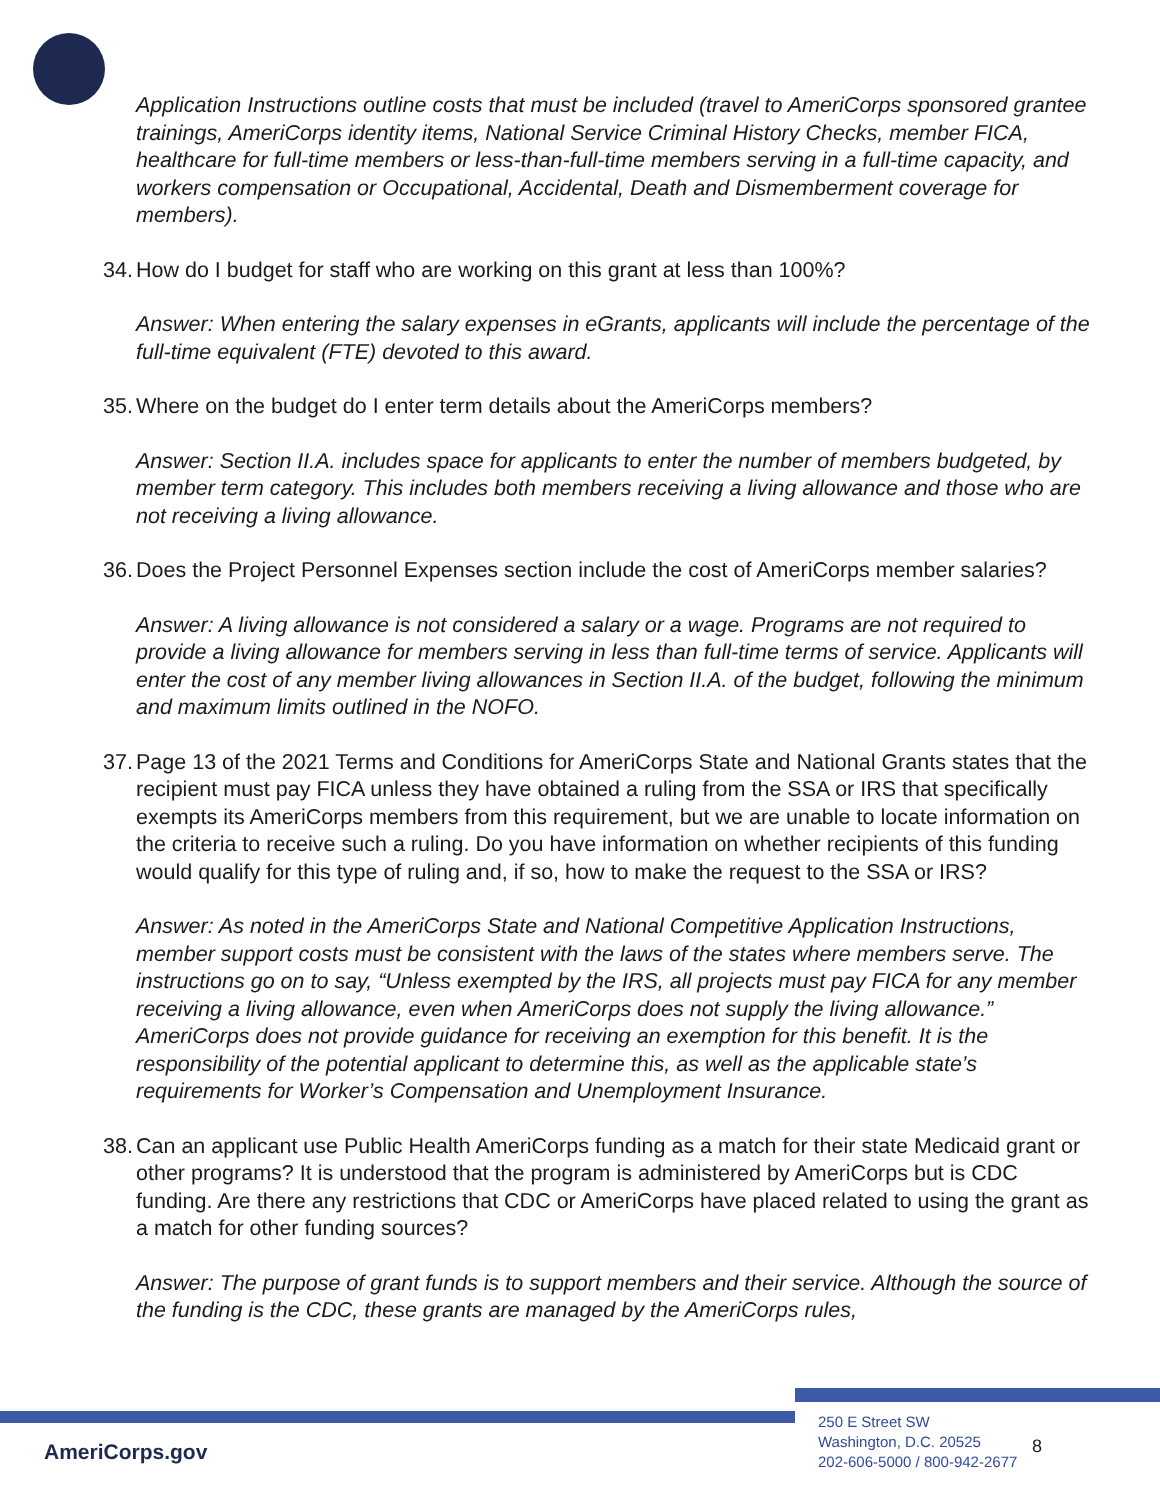Application Instructions outline costs that must be included (travel to AmeriCorps sponsored grantee trainings, AmeriCorps identity items, National Service Criminal History Checks, member FICA, healthcare for full-time members or less-than-full-time members serving in a full-time capacity, and workers compensation or Occupational, Accidental, Death and Dismemberment coverage for members).
34.
How do I budget for staff who are working on this grant at less than 100%?
Answer: When entering the salary expenses in eGrants, applicants will include the percentage of the full-time equivalent (FTE) devoted to this award.
35.
Where on the budget do I enter term details about the AmeriCorps members?
Answer: Section II.A. includes space for applicants to enter the number of members budgeted, by member term category. This includes both members receiving a living allowance and those who are not receiving a living allowance.
36.
Does the Project Personnel Expenses section include the cost of AmeriCorps member salaries?
Answer: A living allowance is not considered a salary or a wage. Programs are not required to provide a living allowance for members serving in less than full-time terms of service. Applicants will enter the cost of any member living allowances in Section II.A. of the budget, following the minimum and maximum limits outlined in the NOFO.
37.
Page 13 of the 2021 Terms and Conditions for AmeriCorps State and National Grants states that the recipient must pay FICA unless they have obtained a ruling from the SSA or IRS that specifically exempts its AmeriCorps members from this requirement, but we are unable to locate information on the criteria to receive such a ruling. Do you have information on whether recipients of this funding would qualify for this type of ruling and, if so, how to make the request to the SSA or IRS?
Answer: As noted in the AmeriCorps State and National Competitive Application Instructions, member support costs must be consistent with the laws of the states where members serve. The instructions go on to say, “Unless exempted by the IRS, all projects must pay FICA for any member receiving a living allowance, even when AmeriCorps does not supply the living allowance.” AmeriCorps does not provide guidance for receiving an exemption for this benefit. It is the responsibility of the potential applicant to determine this, as well as the applicable state’s requirements for Worker’s Compensation and Unemployment Insurance.
38.
Can an applicant use Public Health AmeriCorps funding as a match for their state Medicaid grant or other programs? It is understood that the program is administered by AmeriCorps but is CDC funding. Are there any restrictions that CDC or AmeriCorps have placed related to using the grant as a match for other funding sources?
Answer: The purpose of grant funds is to support members and their service. Although the source of the funding is the CDC, these grants are managed by the AmeriCorps rules,
AmeriCorps.gov
250 E Street SW
Washington, D.C. 20525
202-606-5000 / 800-942-2677
8